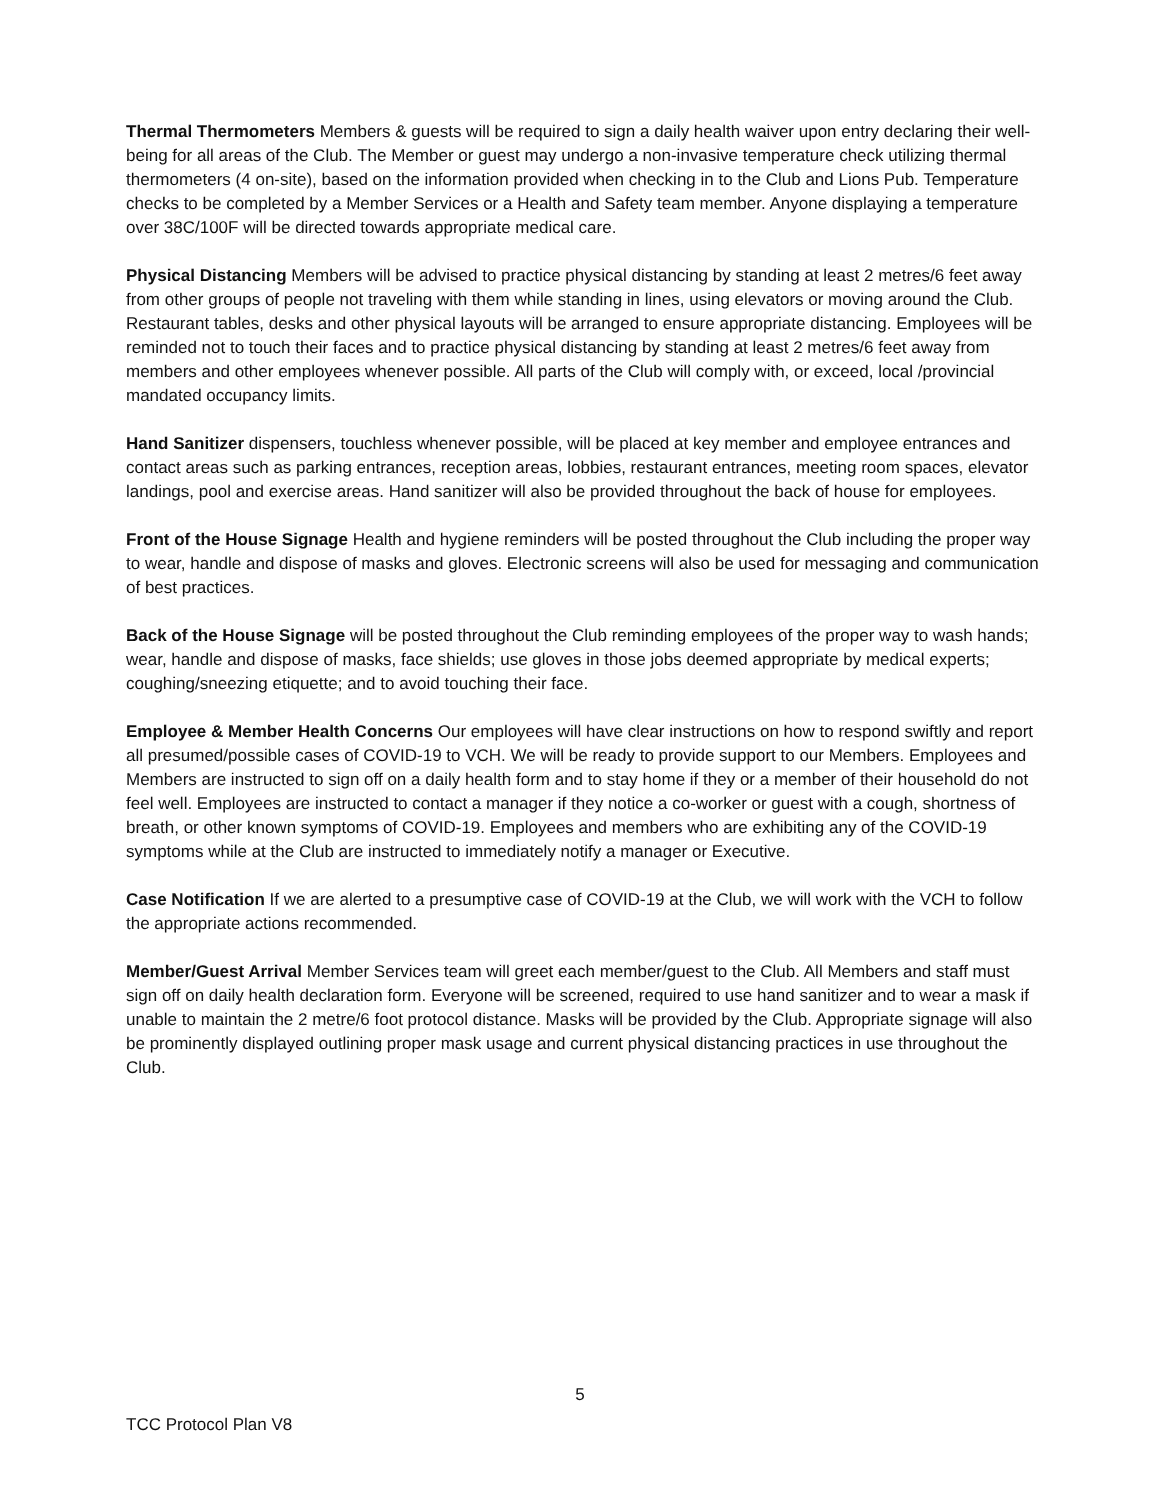Thermal Thermometers Members & guests will be required to sign a daily health waiver upon entry declaring their well-being for all areas of the Club. The Member or guest may undergo a non-invasive temperature check utilizing thermal thermometers (4 on-site), based on the information provided when checking in to the Club and Lions Pub. Temperature checks to be completed by a Member Services or a Health and Safety team member. Anyone displaying a temperature over 38C/100F will be directed towards appropriate medical care.
Physical Distancing Members will be advised to practice physical distancing by standing at least 2 metres/6 feet away from other groups of people not traveling with them while standing in lines, using elevators or moving around the Club. Restaurant tables, desks and other physical layouts will be arranged to ensure appropriate distancing. Employees will be reminded not to touch their faces and to practice physical distancing by standing at least 2 metres/6 feet away from members and other employees whenever possible. All parts of the Club will comply with, or exceed, local /provincial mandated occupancy limits.
Hand Sanitizer dispensers, touchless whenever possible, will be placed at key member and employee entrances and contact areas such as parking entrances, reception areas, lobbies, restaurant entrances, meeting room spaces, elevator landings, pool and exercise areas. Hand sanitizer will also be provided throughout the back of house for employees.
Front of the House Signage Health and hygiene reminders will be posted throughout the Club including the proper way to wear, handle and dispose of masks and gloves. Electronic screens will also be used for messaging and communication of best practices.
Back of the House Signage will be posted throughout the Club reminding employees of the proper way to wash hands; wear, handle and dispose of masks, face shields; use gloves in those jobs deemed appropriate by medical experts; coughing/sneezing etiquette; and to avoid touching their face.
Employee & Member Health Concerns Our employees will have clear instructions on how to respond swiftly and report all presumed/possible cases of COVID-19 to VCH. We will be ready to provide support to our Members. Employees and Members are instructed to sign off on a daily health form and to stay home if they or a member of their household do not feel well. Employees are instructed to contact a manager if they notice a co-worker or guest with a cough, shortness of breath, or other known symptoms of COVID-19. Employees and members who are exhibiting any of the COVID-19 symptoms while at the Club are instructed to immediately notify a manager or Executive.
Case Notification If we are alerted to a presumptive case of COVID-19 at the Club, we will work with the VCH to follow the appropriate actions recommended.
Member/Guest Arrival Member Services team will greet each member/guest to the Club. All Members and staff must sign off on daily health declaration form. Everyone will be screened, required to use hand sanitizer and to wear a mask if unable to maintain the 2 metre/6 foot protocol distance. Masks will be provided by the Club. Appropriate signage will also be prominently displayed outlining proper mask usage and current physical distancing practices in use throughout the Club.
5
TCC Protocol Plan V8